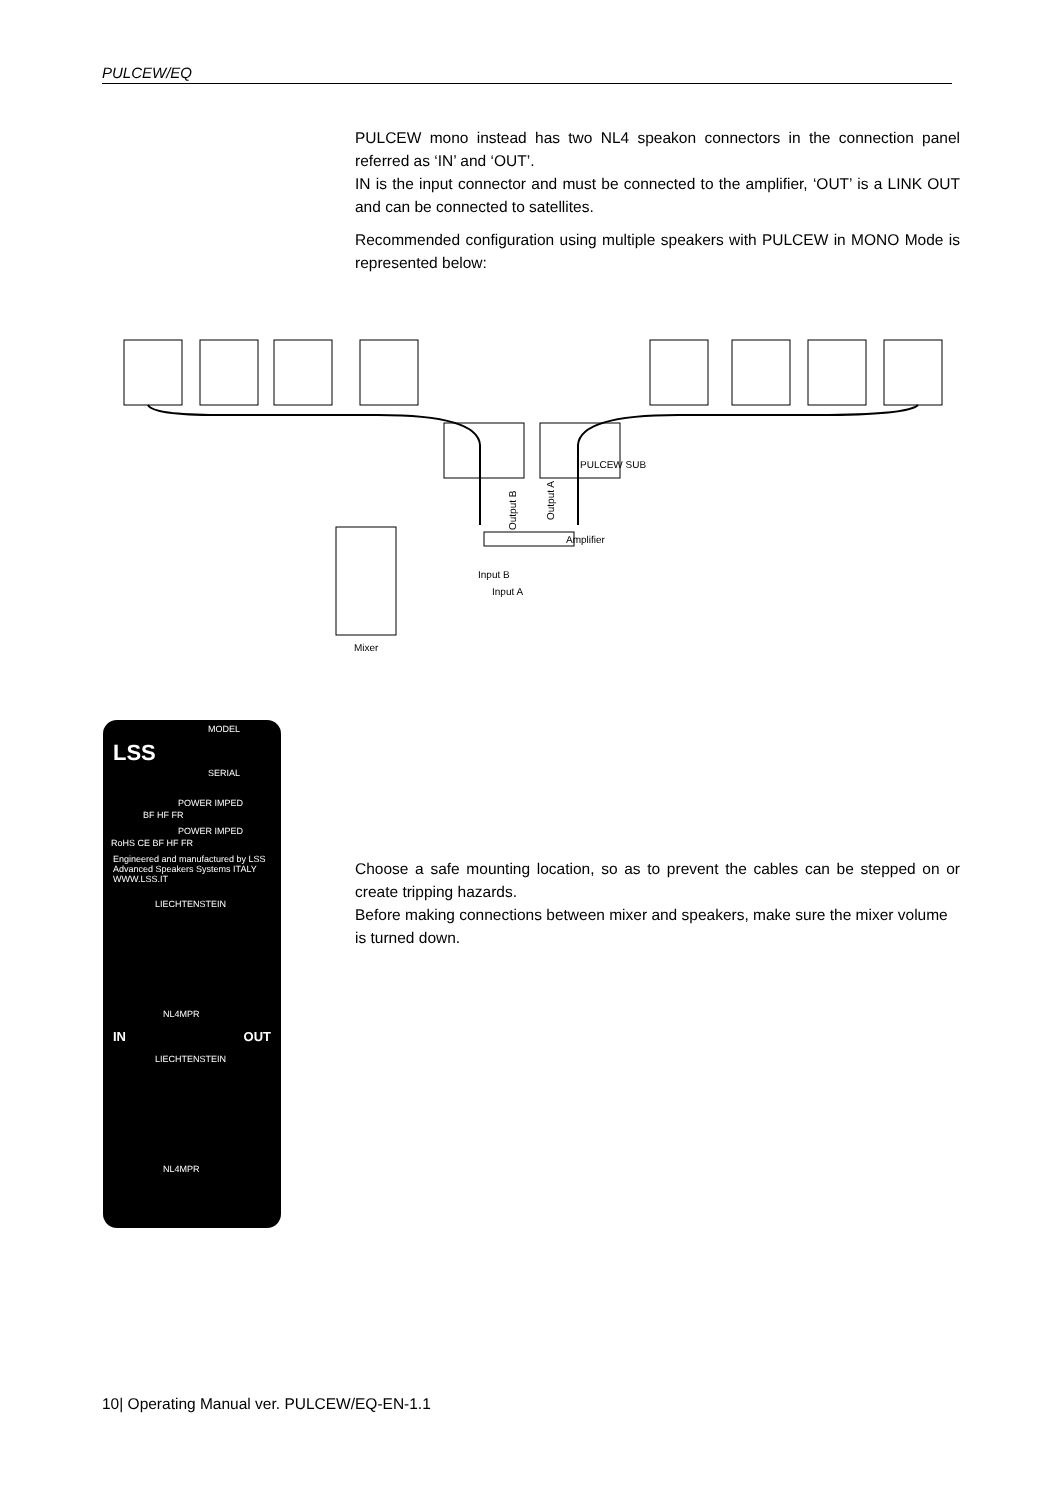PULCEW/EQ
PULCEW mono instead has two NL4 speakon connectors in the connection panel referred as ‘IN’ and ‘OUT’.
IN is the input connector and must be connected to the amplifier, ‘OUT’ is a LINK OUT and can be connected to satellites.
Recommended configuration using multiple speakers with PULCEW in MONO Mode is represented below:
PULCEW SUB
Amplifier
Input B
Input A
Mixer
Output B
Output A
MODEL
LSS
SERIAL
POWER IMPED
BF HF FR
POWER IMPED
RoHS CE BF HF FR
Engineered and manufactured by LSS Advanced Speakers Systems ITALY
WWW.LSS.IT
LIECHTENSTEIN
NL4MPR
IN OUT
LIECHTENSTEIN
NL4MPR
Choose a safe mounting location, so as to prevent the cables can be stepped on or create tripping hazards.
Before making connections between mixer and speakers, make sure the mixer volume is turned down.
10| Operating Manual ver. PULCEW/EQ-EN-1.1